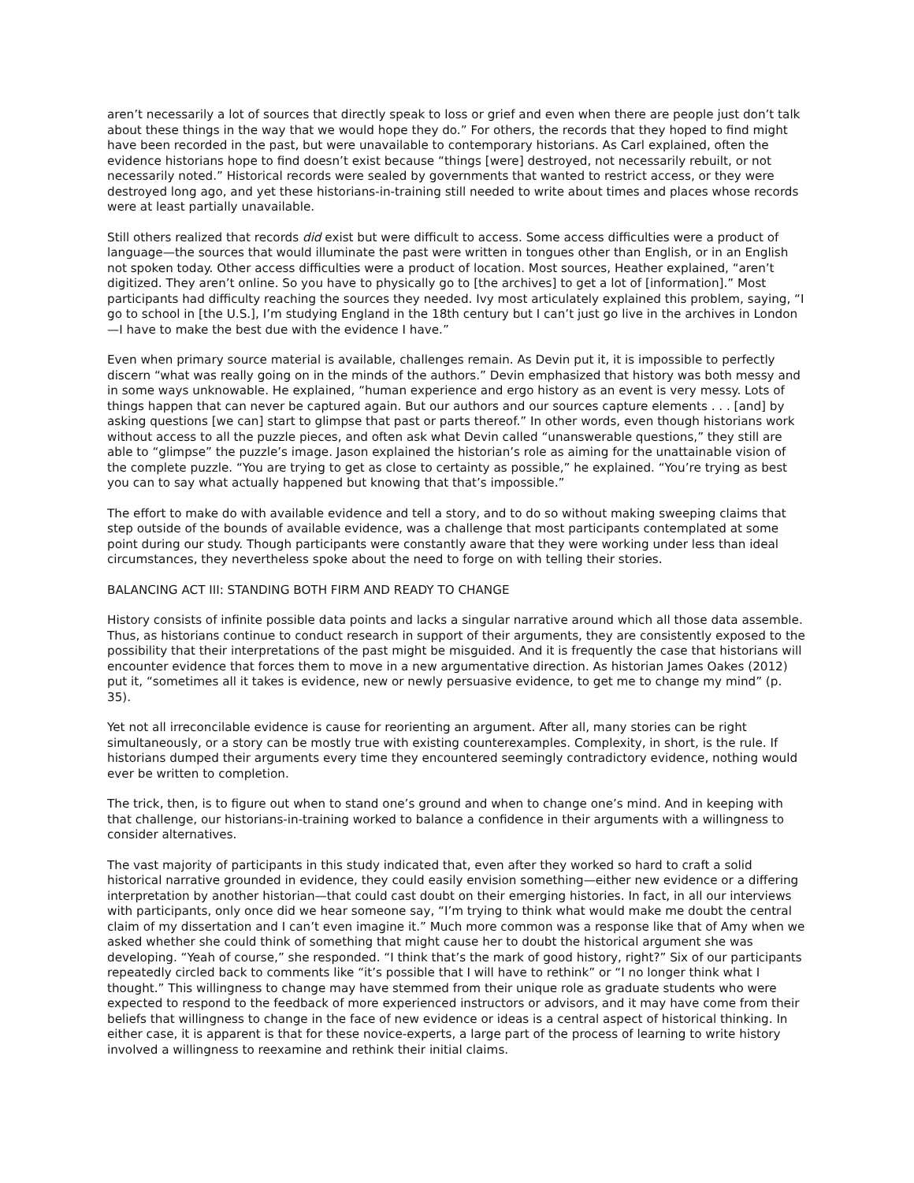aren’t necessarily a lot of sources that directly speak to loss or grief and even when there are people just don’t talk about these things in the way that we would hope they do.” For others, the records that they hoped to find might have been recorded in the past, but were unavailable to contemporary historians. As Carl explained, often the evidence historians hope to find doesn’t exist because “things [were] destroyed, not necessarily rebuilt, or not necessarily noted.” Historical records were sealed by governments that wanted to restrict access, or they were destroyed long ago, and yet these historians-in-training still needed to write about times and places whose records were at least partially unavailable.
Still others realized that records did exist but were difficult to access. Some access difficulties were a product of language—the sources that would illuminate the past were written in tongues other than English, or in an English not spoken today. Other access difficulties were a product of location. Most sources, Heather explained, “aren’t digitized. They aren’t online. So you have to physically go to [the archives] to get a lot of [information].” Most participants had difficulty reaching the sources they needed. Ivy most articulately explained this problem, saying, “I go to school in [the U.S.], I’m studying England in the 18th century but I can’t just go live in the archives in London—I have to make the best due with the evidence I have.”
Even when primary source material is available, challenges remain. As Devin put it, it is impossible to perfectly discern “what was really going on in the minds of the authors.” Devin emphasized that history was both messy and in some ways unknowable. He explained, “human experience and ergo history as an event is very messy. Lots of things happen that can never be captured again. But our authors and our sources capture elements . . . [and] by asking questions [we can] start to glimpse that past or parts thereof.” In other words, even though historians work without access to all the puzzle pieces, and often ask what Devin called “unanswerable questions,” they still are able to “glimpse” the puzzle’s image. Jason explained the historian’s role as aiming for the unattainable vision of the complete puzzle. “You are trying to get as close to certainty as possible,” he explained. “You’re trying as best you can to say what actually happened but knowing that that’s impossible.”
The effort to make do with available evidence and tell a story, and to do so without making sweeping claims that step outside of the bounds of available evidence, was a challenge that most participants contemplated at some point during our study. Though participants were constantly aware that they were working under less than ideal circumstances, they nevertheless spoke about the need to forge on with telling their stories.
BALANCING ACT III: STANDING BOTH FIRM AND READY TO CHANGE
History consists of infinite possible data points and lacks a singular narrative around which all those data assemble. Thus, as historians continue to conduct research in support of their arguments, they are consistently exposed to the possibility that their interpretations of the past might be misguided. And it is frequently the case that historians will encounter evidence that forces them to move in a new argumentative direction. As historian James Oakes (2012) put it, “sometimes all it takes is evidence, new or newly persuasive evidence, to get me to change my mind” (p. 35).
Yet not all irreconcilable evidence is cause for reorienting an argument. After all, many stories can be right simultaneously, or a story can be mostly true with existing counterexamples. Complexity, in short, is the rule. If historians dumped their arguments every time they encountered seemingly contradictory evidence, nothing would ever be written to completion.
The trick, then, is to figure out when to stand one’s ground and when to change one’s mind. And in keeping with that challenge, our historians-in-training worked to balance a confidence in their arguments with a willingness to consider alternatives.
The vast majority of participants in this study indicated that, even after they worked so hard to craft a solid historical narrative grounded in evidence, they could easily envision something—either new evidence or a differing interpretation by another historian—that could cast doubt on their emerging histories. In fact, in all our interviews with participants, only once did we hear someone say, “I’m trying to think what would make me doubt the central claim of my dissertation and I can’t even imagine it.” Much more common was a response like that of Amy when we asked whether she could think of something that might cause her to doubt the historical argument she was developing. “Yeah of course,” she responded. “I think that’s the mark of good history, right?” Six of our participants repeatedly circled back to comments like “it’s possible that I will have to rethink” or “I no longer think what I thought.” This willingness to change may have stemmed from their unique role as graduate students who were expected to respond to the feedback of more experienced instructors or advisors, and it may have come from their beliefs that willingness to change in the face of new evidence or ideas is a central aspect of historical thinking. In either case, it is apparent is that for these novice-experts, a large part of the process of learning to write history involved a willingness to reexamine and rethink their initial claims.